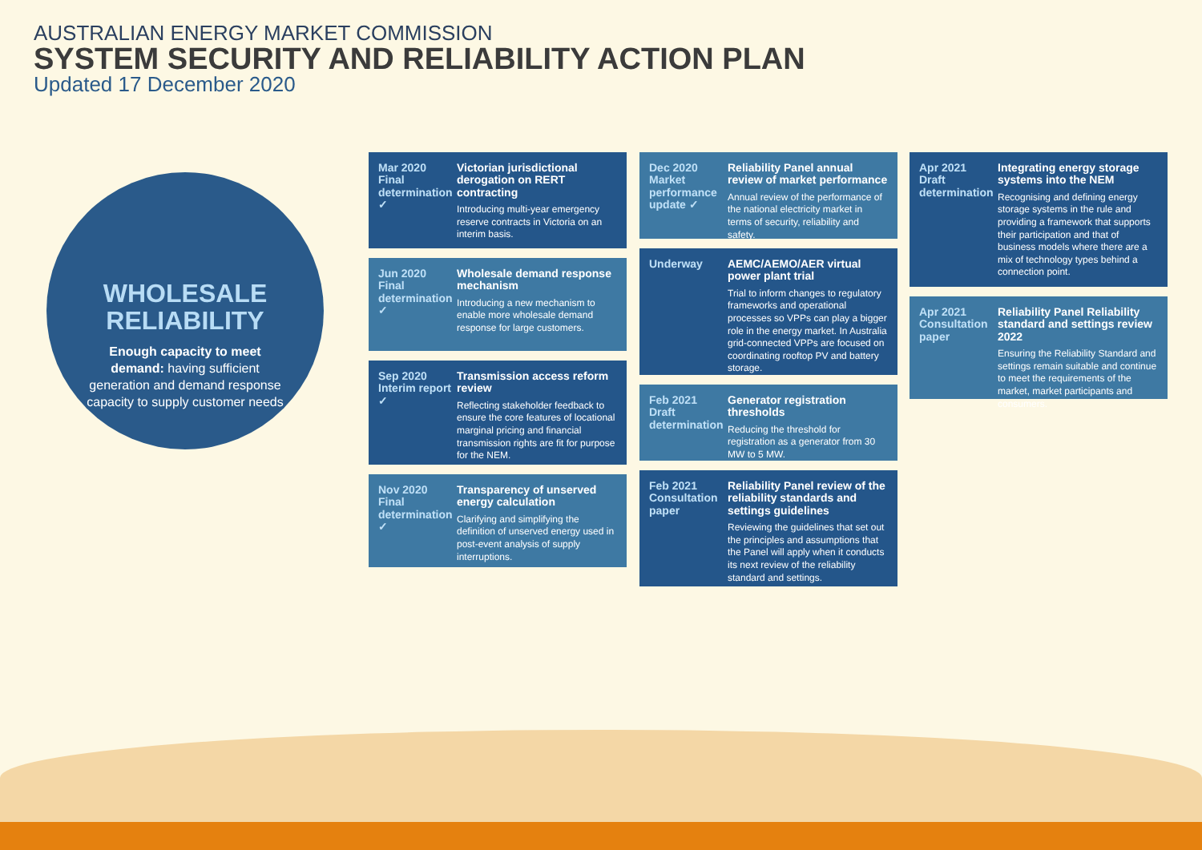AUSTRALIAN ENERGY MARKET COMMISSION
SYSTEM SECURITY AND RELIABILITY ACTION PLAN
Updated 17 December 2020
WHOLESALE
RELIABILITY
Enough capacity to meet demand: having sufficient generation and demand response capacity to supply customer needs
Mar 2020
Final
determination ✓
Victorian jurisdictional derogation on RERT contracting
Introducing multi-year emergency reserve contracts in Victoria on an interim basis.
Jun 2020
Final
determination ✓
Wholesale demand response mechanism
Introducing a new mechanism to enable more wholesale demand response for large customers.
Sep 2020
Interim report ✓
Transmission access reform review
Reflecting stakeholder feedback to ensure the core features of locational marginal pricing and financial transmission rights are fit for purpose for the NEM.
Nov 2020
Final
determination ✓
Transparency of unserved energy calculation
Clarifying and simplifying the definition of unserved energy used in post-event analysis of supply interruptions.
Dec 2020
Market performance update ✓
Reliability Panel annual review of market performance
Annual review of the performance of the national electricity market in terms of security, reliability and safety.
Underway
AEMC/AEMO/AER virtual power plant trial
Trial to inform changes to regulatory frameworks and operational processes so VPPs can play a bigger role in the energy market. In Australia grid-connected VPPs are focused on coordinating rooftop PV and battery storage.
Feb 2021
Draft
determination
Generator registration thresholds
Reducing the threshold for registration as a generator from 30 MW to 5 MW.
Feb 2021
Consultation
paper
Reliability Panel review of the reliability standards and settings guidelines
Reviewing the guidelines that set out the principles and assumptions that the Panel will apply when it conducts its next review of the reliability standard and settings.
Apr 2021
Draft
determination
Integrating energy storage systems into the NEM
Recognising and defining energy storage systems in the rule and providing a framework that supports their participation and that of business models where there are a mix of technology types behind a connection point.
Apr 2021
Consultation
paper
Reliability Panel Reliability standard and settings review 2022
Ensuring the Reliability Standard and settings remain suitable and continue to meet the requirements of the market, market participants and consumers.